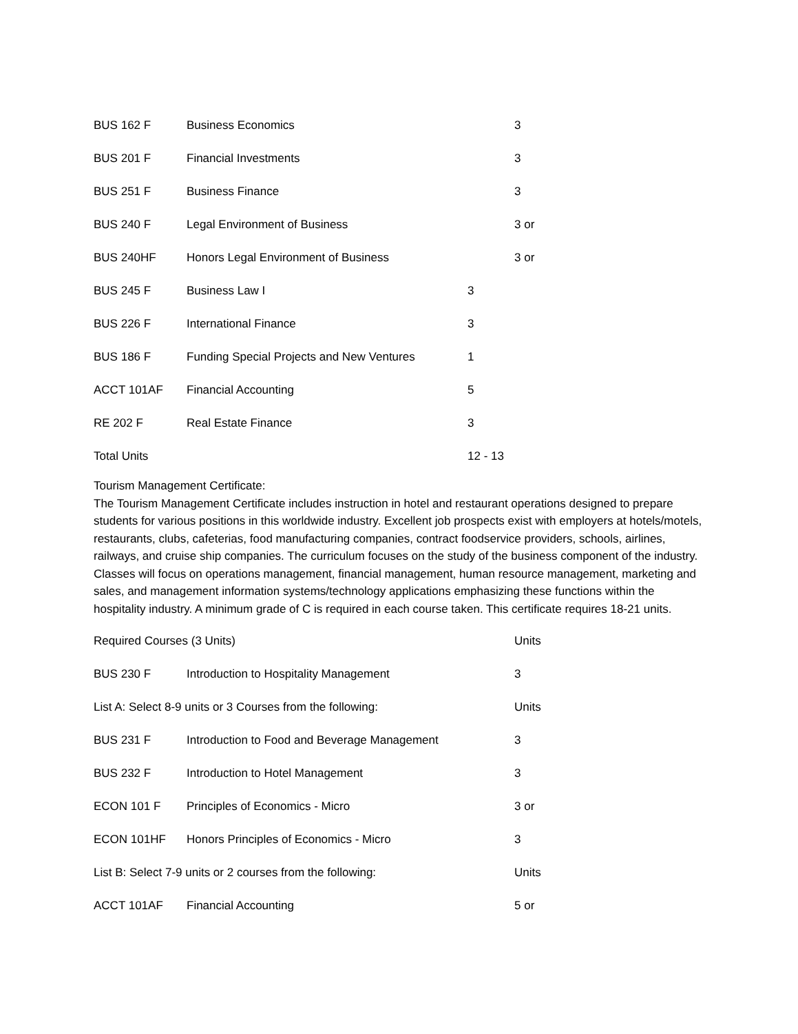BUS 162 F Business Economics 3
BUS 201 F Financial Investments 3
BUS 251 F Business Finance 3
BUS 240 F Legal Environment of Business 3 or
BUS 240HF Honors Legal Environment of Business 3 or
BUS 245 F Business Law I 3
BUS 226 F International Finance 3
BUS 186 F Funding Special Projects and New Ventures 1
ACCT 101AF Financial Accounting 5
RE 202 F Real Estate Finance 3
Total Units 12 - 13
Tourism Management Certificate:
The Tourism Management Certificate includes instruction in hotel and restaurant operations designed to prepare students for various positions in this worldwide industry. Excellent job prospects exist with employers at hotels/motels, restaurants, clubs, cafeterias, food manufacturing companies, contract foodservice providers, schools, airlines, railways, and cruise ship companies. The curriculum focuses on the study of the business component of the industry. Classes will focus on operations management, financial management, human resource management, marketing and sales, and management information systems/technology applications emphasizing these functions within the hospitality industry. A minimum grade of C is required in each course taken. This certificate requires 18-21 units.
Required Courses (3 Units) Units
BUS 230 F Introduction to Hospitality Management 3
List A: Select 8-9 units or 3 Courses from the following: Units
BUS 231 F Introduction to Food and Beverage Management 3
BUS 232 F Introduction to Hotel Management 3
ECON 101 F Principles of Economics - Micro 3 or
ECON 101HF Honors Principles of Economics - Micro 3
List B: Select 7-9 units or 2 courses from the following: Units
ACCT 101AF Financial Accounting 5 or